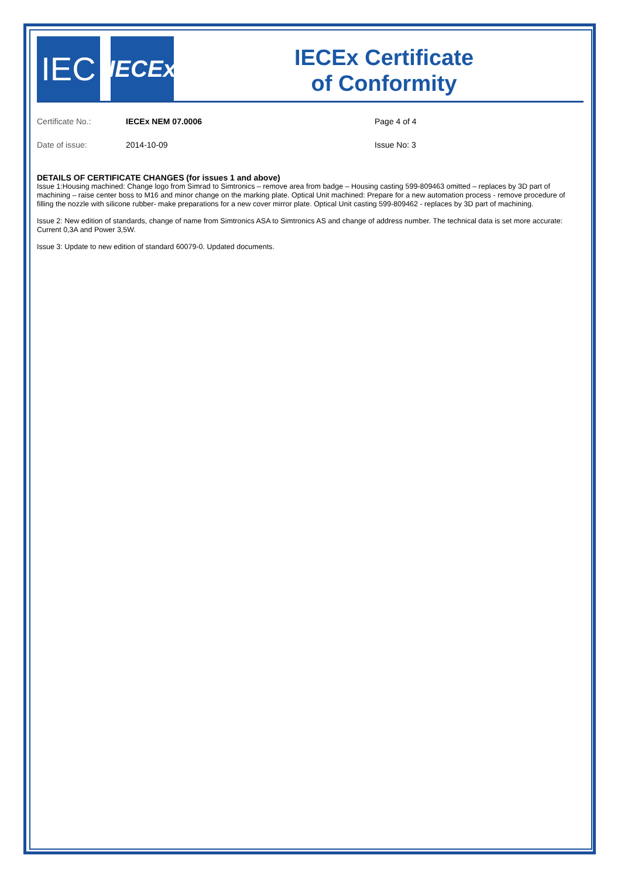IEC
IECEx
IECEx Certificate
of Conformity
Certificate No.: IECEx NEM 07.0006 Page 4 of 4
Date of issue: 2014-10-09 Issue No: 3
DETAILS OF CERTIFICATE CHANGES (for issues 1 and above)
Issue 1:Housing machined: Change logo from Simrad to Simtronics – remove area from badge – Housing casting 599-809463 omitted – replaces by 3D part of machining – raise center boss to M16 and minor change on the marking plate. Optical Unit machined: Prepare for a new automation process - remove procedure of filling the nozzle with silicone rubber- make preparations for a new cover mirror plate. Optical Unit casting 599-809462 - replaces by 3D part of machining.
Issue 2: New edition of standards, change of name from Simtronics ASA to Simtronics AS and change of address number. The technical data is set more accurate: Current 0,3A and Power 3,5W.
Issue 3: Update to new edition of standard 60079-0. Updated documents.